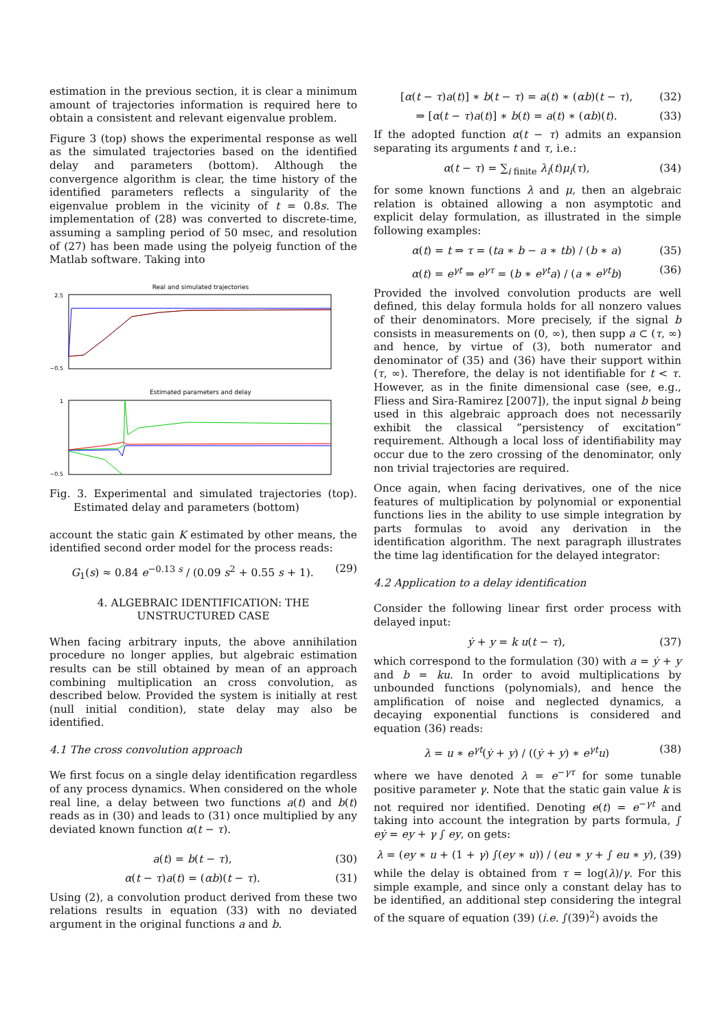estimation in the previous section, it is clear a minimum amount of trajectories information is required here to obtain a consistent and relevant eigenvalue problem.
Figure 3 (top) shows the experimental response as well as the simulated trajectories based on the identified delay and parameters (bottom). Although the convergence algorithm is clear, the time history of the identified parameters reflects a singularity of the eigenvalue problem in the vicinity of t = 0.8s. The implementation of (28) was converted to discrete-time, assuming a sampling period of 50 msec, and resolution of (27) has been made using the polyeig function of the Matlab software. Taking into
Real and simulated trajectories
2.5
−0.5
Estimated parameters and delay
1
−0.5
Fig. 3. Experimental and simulated trajectories (top). Estimated delay and parameters (bottom)
account the static gain K estimated by other means, the identified second order model for the process reads:
G<sub>1</sub>(s) ≈ 0.84 e<sup>−0.13 s</sup> / (0.09 s<sup>2</sup> + 0.55 s + 1). (29)
4. ALGEBRAIC IDENTIFICATION: THE
UNSTRUCTURED CASE
When facing arbitrary inputs, the above annihilation procedure no longer applies, but algebraic estimation results can be still obtained by mean of an approach combining multiplication an cross convolution, as described below. Provided the system is initially at rest (null initial condition), state delay may also be identified.
4.1 The cross convolution approach
We first focus on a single delay identification regardless of any process dynamics. When considered on the whole real line, a delay between two functions a(t) and b(t) reads as in (30) and leads to (31) once multiplied by any deviated known function α(t − τ).
a(t) = b(t − τ), (30)
α(t − τ)a(t) = (αb)(t − τ). (31)
Using (2), a convolution product derived from these two relations results in equation (33) with no deviated argument in the original functions a and b.
[α(t − τ)a(t)] ∗ b(t − τ) = a(t) ∗ (αb)(t − τ), (32)
⇒ [α(t − τ)a(t)] ∗ b(t) = a(t) ∗ (αb)(t). (33)
If the adopted function α(t − τ) admits an expansion separating its arguments t and τ, i.e.:
α(t − τ) = ∑<sub>i finite</sub> λ<sub>i</sub>(t)μ<sub>i</sub>(τ), (34)
for some known functions λ and μ, then an algebraic relation is obtained allowing a non asymptotic and explicit delay formulation, as illustrated in the simple following examples:
α(t) = t ⇒ τ = (ta ∗ b − a ∗ tb) / (b ∗ a) (35)
α(t) = e<sup>γt</sup> ⇒ e<sup>γτ</sup> = (b ∗ e<sup>γt</sup>a) / (a ∗ e<sup>γt</sup>b) (36)
Provided the involved convolution products are well defined, this delay formula holds for all nonzero values of their denominators. More precisely, if the signal b consists in measurements on (0, ∞), then supp a ⊂ (τ, ∞) and hence, by virtue of (3), both numerator and denominator of (35) and (36) have their support within (τ, ∞). Therefore, the delay is not identifiable for t < τ. However, as in the finite dimensional case (see, e.g., Fliess and Sira-Ramirez [2007]), the input signal b being used in this algebraic approach does not necessarily exhibit the classical ”persistency of excitation” requirement. Although a local loss of identifiability may occur due to the zero crossing of the denominator, only non trivial trajectories are required.
Once again, when facing derivatives, one of the nice features of multiplication by polynomial or exponential functions lies in the ability to use simple integration by parts formulas to avoid any derivation in the identification algorithm. The next paragraph illustrates the time lag identification for the delayed integrator:
4.2 Application to a delay identification
Consider the following linear first order process with delayed input:
ẏ + y = k u(t − τ), (37)
which correspond to the formulation (30) with a = ẏ + y and b = ku. In order to avoid multiplications by unbounded functions (polynomials), and hence the amplification of noise and neglected dynamics, a decaying exponential functions is considered and equation (36) reads:
λ = u ∗ e<sup>γt</sup>(ẏ + y) / ((ẏ + y) ∗ e<sup>γt</sup>u) (38)
where we have denoted λ = e<sup>−γτ</sup> for some tunable positive parameter γ. Note that the static gain value k is not required nor identified. Denoting e(t) = e<sup>−γt</sup> and taking into account the integration by parts formula, ∫ eẏ = ey + γ ∫ ey, on gets:
λ = (ey ∗ u + (1 + γ) ∫(ey ∗ u)) / (eu ∗ y + ∫ eu ∗ y), (39)
while the delay is obtained from τ = log(λ)/γ. For this simple example, and since only a constant delay has to be identified, an additional step considering the integral of the square of equation (39) (i.e. ∫(39)<sup>2</sup>) avoids the